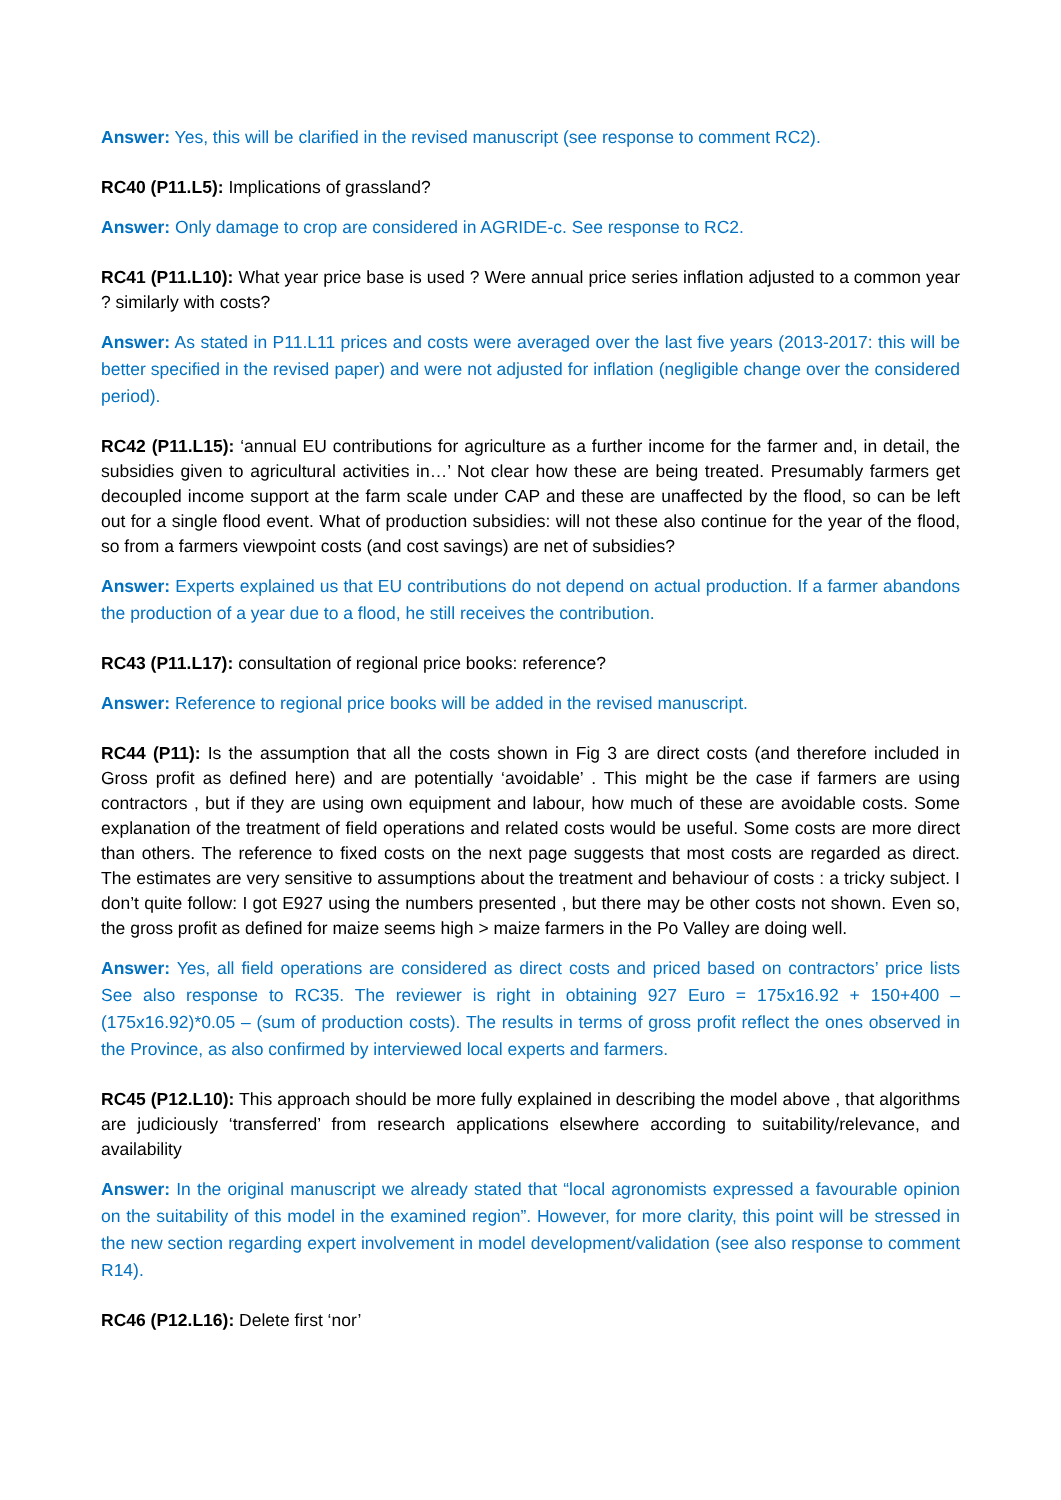Answer: Yes, this will be clarified in the revised manuscript (see response to comment RC2).
RC40 (P11.L5): Implications of grassland?
Answer: Only damage to crop are considered in AGRIDE-c. See response to RC2.
RC41 (P11.L10): What year price base is used ? Were annual price series inflation adjusted to a common year ? similarly with costs?
Answer: As stated in P11.L11 prices and costs were averaged over the last five years (2013-2017: this will be better specified in the revised paper) and were not adjusted for inflation (negligible change over the considered period).
RC42 (P11.L15): ‘annual EU contributions for agriculture as a further income for the farmer and, in detail, the subsidies given to agricultural activities in…’ Not clear how these are being treated. Presumably farmers get decoupled income support at the farm scale under CAP and these are unaffected by the flood, so can be left out for a single flood event. What of production subsidies: will not these also continue for the year of the flood, so from a farmers viewpoint costs (and cost savings) are net of subsidies?
Answer: Experts explained us that EU contributions do not depend on actual production. If a farmer abandons the production of a year due to a flood, he still receives the contribution.
RC43 (P11.L17): consultation of regional price books: reference?
Answer: Reference to regional price books will be added in the revised manuscript.
RC44 (P11): Is the assumption that all the costs shown in Fig 3 are direct costs (and therefore included in Gross profit as defined here) and are potentially ‘avoidable’ . This might be the case if farmers are using contractors , but if they are using own equipment and labour, how much of these are avoidable costs. Some explanation of the treatment of field operations and related costs would be useful. Some costs are more direct than others. The reference to fixed costs on the next page suggests that most costs are regarded as direct. The estimates are very sensitive to assumptions about the treatment and behaviour of costs : a tricky subject. I don’t quite follow: I got E927 using the numbers presented , but there may be other costs not shown. Even so, the gross profit as defined for maize seems high > maize farmers in the Po Valley are doing well.
Answer: Yes, all field operations are considered as direct costs and priced based on contractors’ price lists See also response to RC35. The reviewer is right in obtaining 927 Euro = 175x16.92 + 150+400 – (175x16.92)*0.05 – (sum of production costs). The results in terms of gross profit reflect the ones observed in the Province, as also confirmed by interviewed local experts and farmers.
RC45 (P12.L10): This approach should be more fully explained in describing the model above , that algorithms are judiciously ‘transferred’ from research applications elsewhere according to suitability/relevance, and availability
Answer: In the original manuscript we already stated that “local agronomists expressed a favourable opinion on the suitability of this model in the examined region”. However, for more clarity, this point will be stressed in the new section regarding expert involvement in model development/validation (see also response to comment R14).
RC46 (P12.L16): Delete first ‘nor’